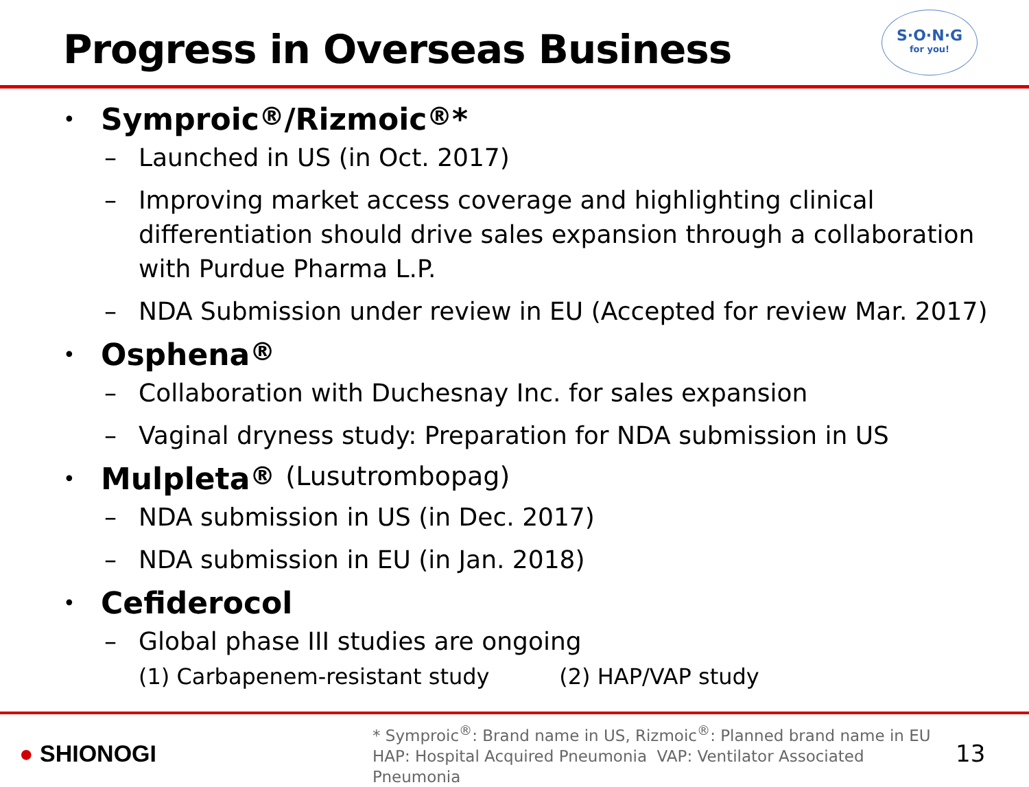Progress in Overseas Business
S·O·N·G
for you!
• Symproic<sup>®</sup>/Rizmoic<sup>®</sup>*
– Launched in US (in Oct. 2017)
– Improving market access coverage and highlighting clinical differentiation should drive sales expansion through a collaboration with Purdue Pharma L.P.
– NDA Submission under review in EU (Accepted for review Mar. 2017)
• Osphena<sup>®</sup>
– Collaboration with Duchesnay Inc. for sales expansion
– Vaginal dryness study: Preparation for NDA submission in US
• Mulpleta<sup>®</sup> (Lusutrombopag)
– NDA submission in US (in Dec. 2017)
– NDA submission in EU (in Jan. 2018)
• Cefiderocol
– Global phase III studies are ongoing
(1) Carbapenem-resistant study (2) HAP/VAP study
● SHIONOGI
* Symproic<sup>®</sup>: Brand name in US, Rizmoic<sup>®</sup>: Planned brand name in EU
HAP: Hospital Acquired Pneumonia VAP: Ventilator Associated Pneumonia
13